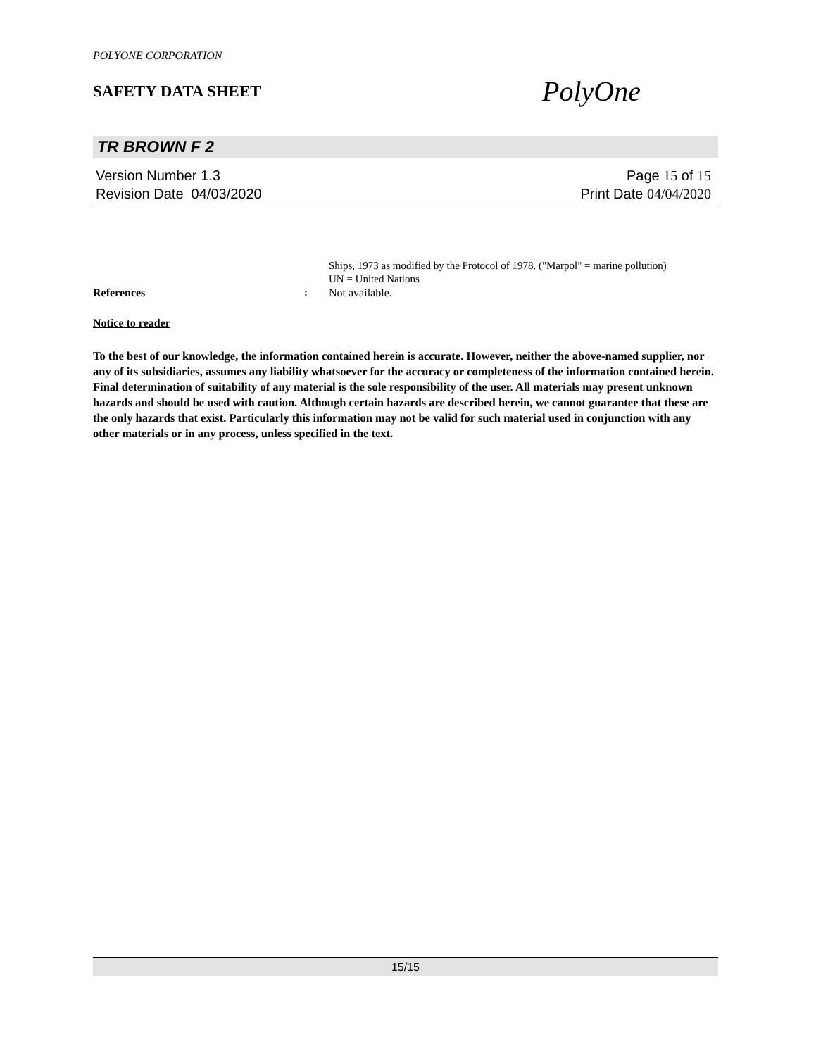POLYONE CORPORATION
SAFETY DATA SHEET
PolyOne
TR BROWN F 2
Version Number 1. 3
Revision Date 04/03/2020
Page 15 of 15
Print Date 04/04/2020
Ships, 1973 as modified by the Protocol of 1978. ("Marpol" = marine pollution)
UN = United Nations
References : Not available.
Notice to reader
To the best of our knowledge, the information contained herein is accurate. However, neither the above-named supplier, nor any of its subsidiaries, assumes any liability whatsoever for the accuracy or completeness of the information contained herein. Final determination of suitability of any material is the sole responsibility of the user. All materials may present unknown hazards and should be used with caution. Although certain hazards are described herein, we cannot guarantee that these are the only hazards that exist. Particularly this information may not be valid for such material used in conjunction with any other materials or in any process, unless specified in the text.
15/15